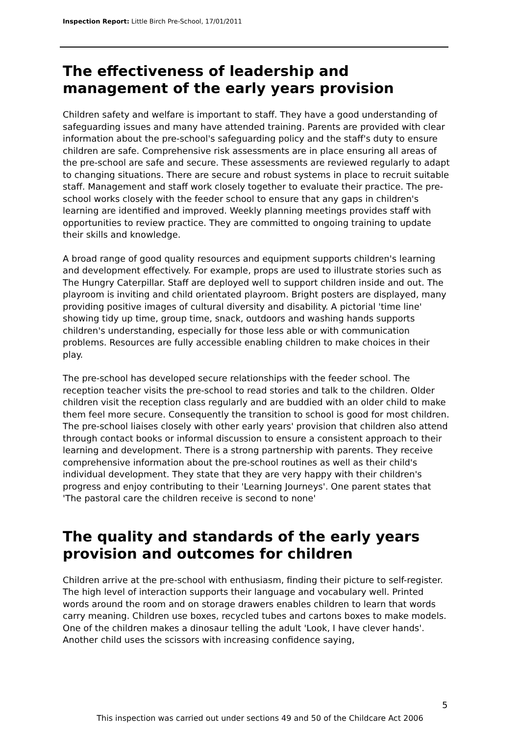Inspection Report: Little Birch Pre-School, 17/01/2011
The effectiveness of leadership and management of the early years provision
Children safety and welfare is important to staff. They have a good understanding of safeguarding issues and many have attended training. Parents are provided with clear information about the pre-school's safeguarding policy and the staff's duty to ensure children are safe. Comprehensive risk assessments are in place ensuring all areas of the pre-school are safe and secure. These assessments are reviewed regularly to adapt to changing situations. There are secure and robust systems in place to recruit suitable staff. Management and staff work closely together to evaluate their practice. The pre-school works closely with the feeder school to ensure that any gaps in children's learning are identified and improved. Weekly planning meetings provides staff with opportunities to review practice. They are committed to ongoing training to update their skills and knowledge.
A broad range of good quality resources and equipment supports children's learning and development effectively. For example, props are used to illustrate stories such as The Hungry Caterpillar. Staff are deployed well to support children inside and out. The playroom is inviting and child orientated playroom. Bright posters are displayed, many providing positive images of cultural diversity and disability. A pictorial 'time line' showing tidy up time, group time, snack, outdoors and washing hands supports children's understanding, especially for those less able or with communication problems. Resources are fully accessible enabling children to make choices in their play.
The pre-school has developed secure relationships with the feeder school. The reception teacher visits the pre-school to read stories and talk to the children. Older children visit the reception class regularly and are buddied with an older child to make them feel more secure. Consequently the transition to school is good for most children. The pre-school liaises closely with other early years' provision that children also attend through contact books or informal discussion to ensure a consistent approach to their learning and development. There is a strong partnership with parents. They receive comprehensive information about the pre-school routines as well as their child's individual development. They state that they are very happy with their children's progress and enjoy contributing to their 'Learning Journeys'. One parent states that 'The pastoral care the children receive is second to none'
The quality and standards of the early years provision and outcomes for children
Children arrive at the pre-school with enthusiasm, finding their picture to self-register. The high level of interaction supports their language and vocabulary well. Printed words around the room and on storage drawers enables children to learn that words carry meaning. Children use boxes, recycled tubes and cartons boxes to make models. One of the children makes a dinosaur telling the adult 'Look, I have clever hands'. Another child uses the scissors with increasing confidence saying,
5
This inspection was carried out under sections 49 and 50 of the Childcare Act 2006